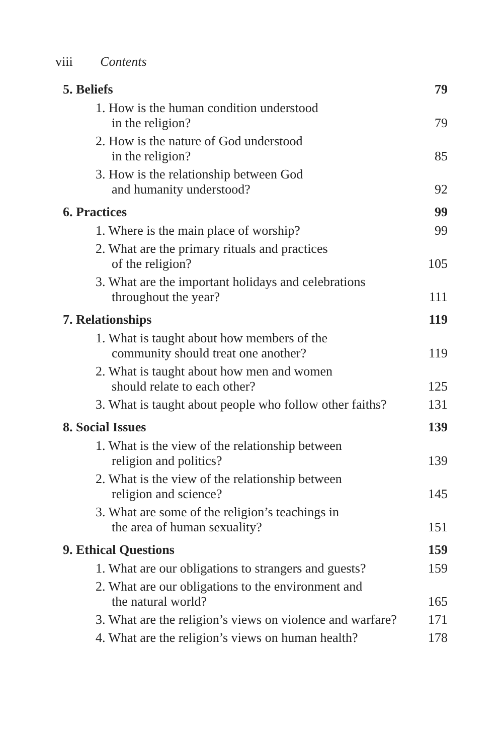viii Contents
5. Beliefs 79
1. How is the human condition understood
in the religion?
79
2. How is the nature of God understood
in the religion?
85
3. How is the relationship between God
and humanity understood?
92
6. Practices 99
1. Where is the main place of worship?
99
2. What are the primary rituals and practices
of the religion?
105
3. What are the important holidays and celebrations
throughout the year?
111
7. Relationships 119
1. What is taught about how members of the
community should treat one another?
119
2. What is taught about how men and women
should relate to each other?
125
3. What is taught about people who follow other faiths?
131
8. Social Issues 139
1. What is the view of the relationship between
religion and politics?
139
2. What is the view of the relationship between
religion and science?
145
3. What are some of the religion’s teachings in
the area of human sexuality?
151
9. Ethical Questions 159
1. What are our obligations to strangers and guests?
159
2. What are our obligations to the environment and
the natural world?
165
3. What are the religion’s views on violence and warfare?
171
4. What are the religion’s views on human health?
178